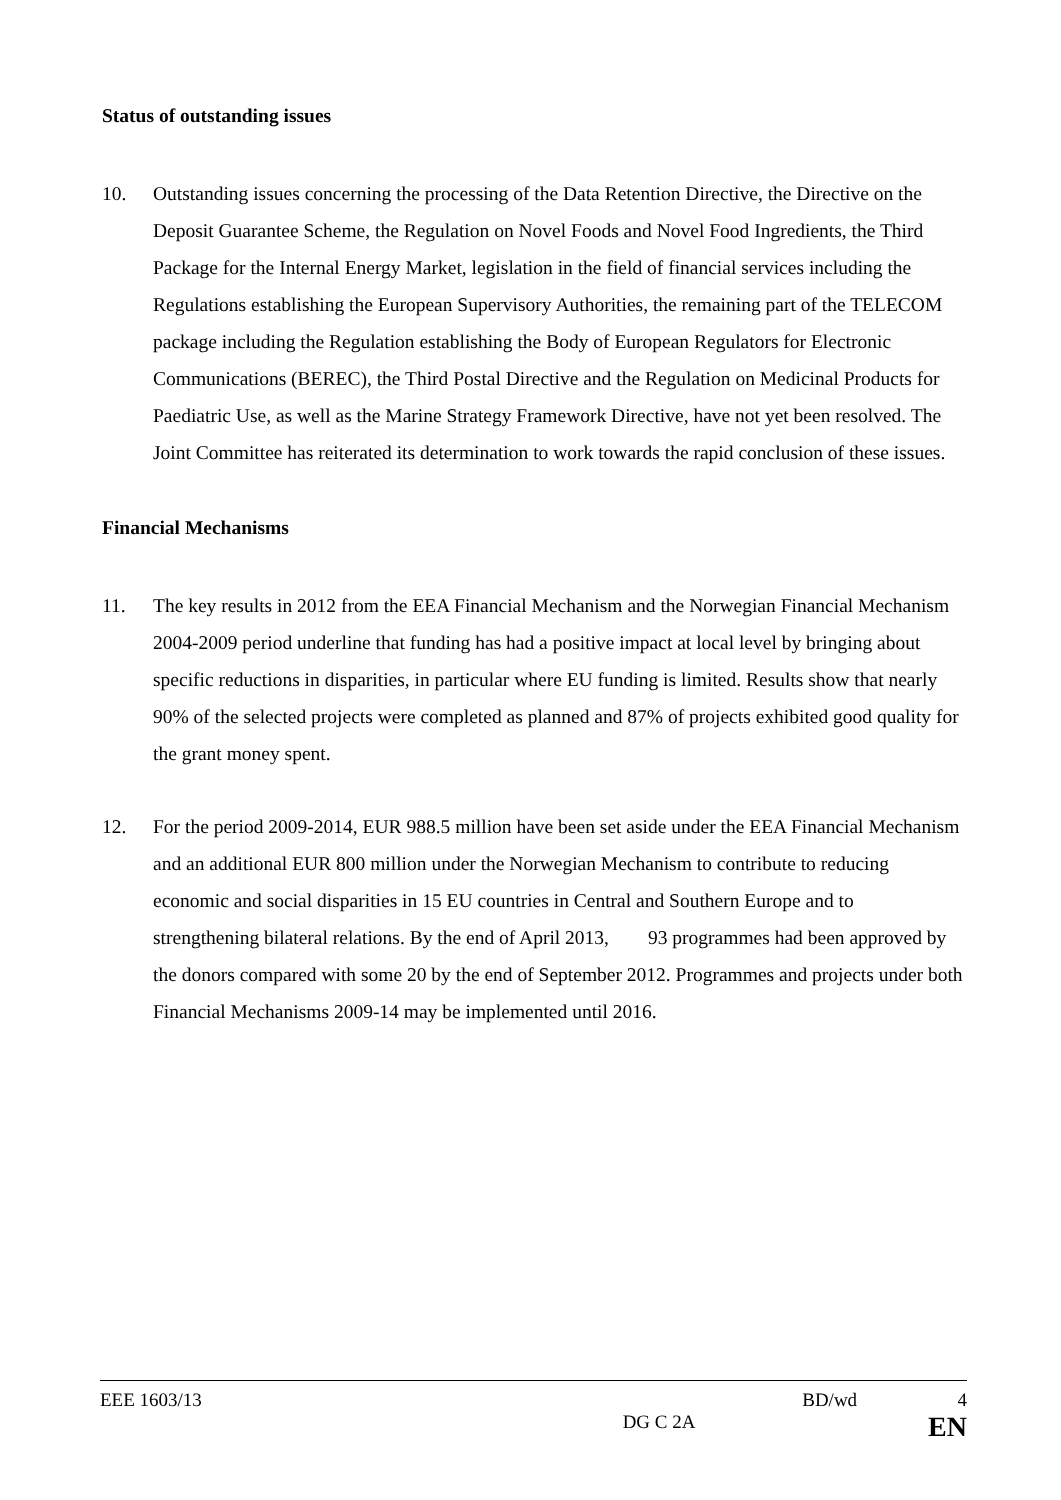Status of outstanding issues
10. Outstanding issues concerning the processing of the Data Retention Directive, the Directive on the Deposit Guarantee Scheme, the Regulation on Novel Foods and Novel Food Ingredients, the Third Package for the Internal Energy Market, legislation in the field of financial services including the Regulations establishing the European Supervisory Authorities, the remaining part of the TELECOM package including the Regulation establishing the Body of European Regulators for Electronic Communications (BEREC), the Third Postal Directive and the Regulation on Medicinal Products for Paediatric Use, as well as the Marine Strategy Framework Directive, have not yet been resolved. The Joint Committee has reiterated its determination to work towards the rapid conclusion of these issues.
Financial Mechanisms
11. The key results in 2012 from the EEA Financial Mechanism and the Norwegian Financial Mechanism 2004-2009 period underline that funding has had a positive impact at local level by bringing about specific reductions in disparities, in particular where EU funding is limited. Results show that nearly 90% of the selected projects were completed as planned and 87% of projects exhibited good quality for the grant money spent.
12. For the period 2009-2014, EUR 988.5 million have been set aside under the EEA Financial Mechanism and an additional EUR 800 million under the Norwegian Mechanism to contribute to reducing economic and social disparities in 15 EU countries in Central and Southern Europe and to strengthening bilateral relations. By the end of April 2013, 93 programmes had been approved by the donors compared with some 20 by the end of September 2012. Programmes and projects under both Financial Mechanisms 2009-14 may be implemented until 2016.
EEE 1603/13 BD/wd 4
DG C 2A EN